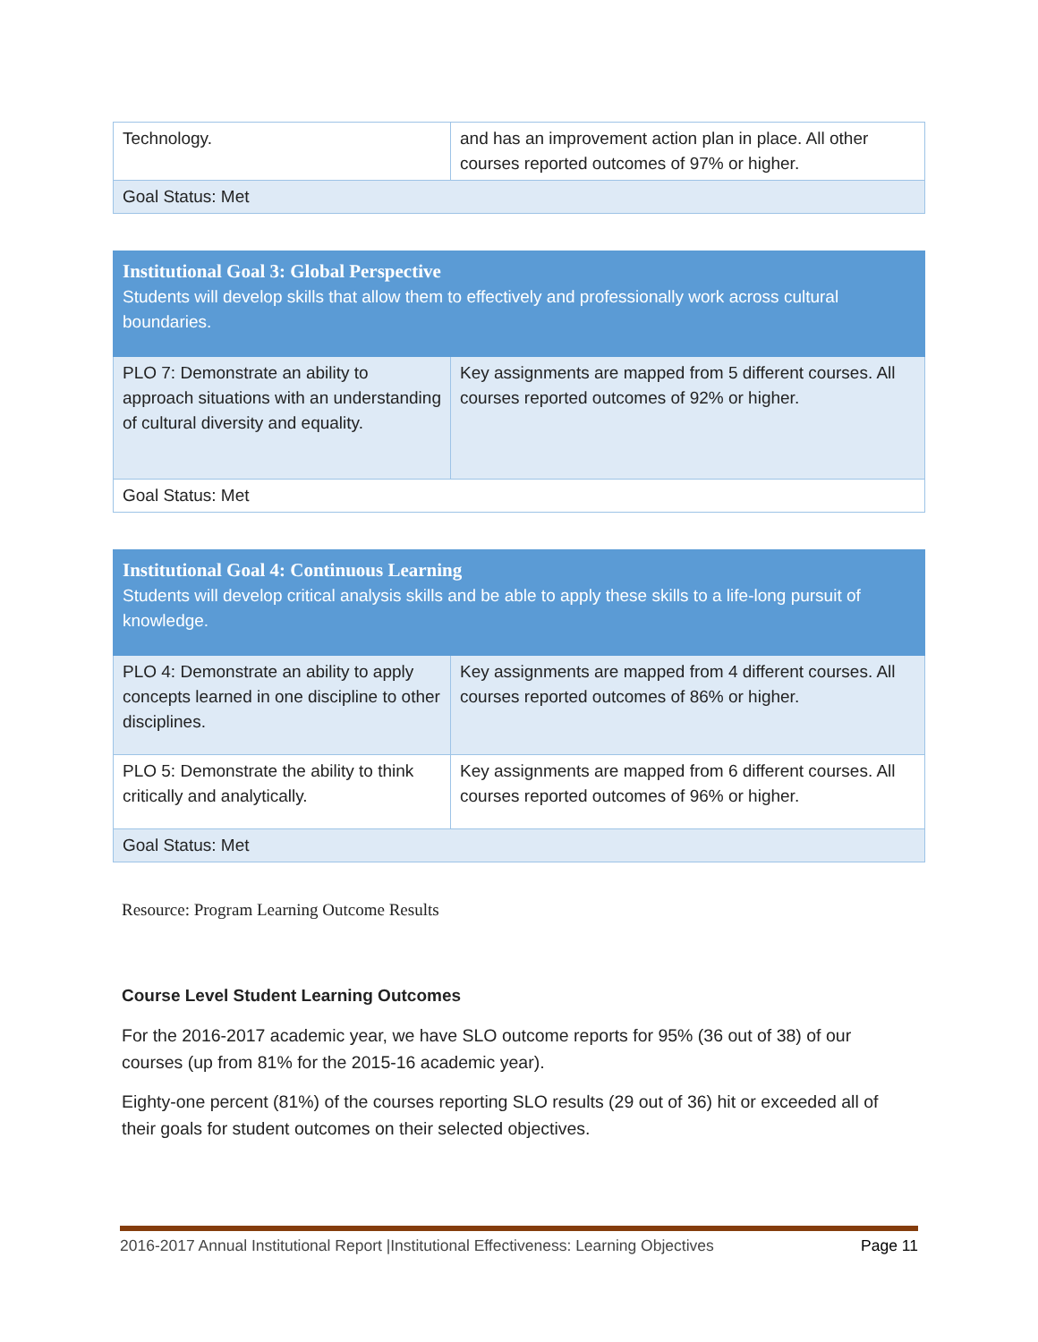| Technology. | and has an improvement action plan in place. All other courses reported outcomes of 97% or higher. |
| Goal Status: Met | |
| Institutional Goal 3: Global Perspective Students will develop skills that allow them to effectively and professionally work across cultural boundaries. | |
| PLO 7: Demonstrate an ability to approach situations with an understanding of cultural diversity and equality. | Key assignments are mapped from 5 different courses. All courses reported outcomes of 92% or higher. |
| Goal Status: Met | |
| Institutional Goal 4: Continuous Learning Students will develop critical analysis skills and be able to apply these skills to a life-long pursuit of knowledge. | |
| PLO 4: Demonstrate an ability to apply concepts learned in one discipline to other disciplines. | Key assignments are mapped from 4 different courses. All courses reported outcomes of 86% or higher. |
| PLO 5: Demonstrate the ability to think critically and analytically. | Key assignments are mapped from 6 different courses. All courses reported outcomes of 96% or higher. |
| Goal Status: Met | |
Resource: Program Learning Outcome Results
Course Level Student Learning Outcomes
For the 2016-2017 academic year, we have SLO outcome reports for 95% (36 out of 38) of our courses (up from 81% for the 2015-16 academic year).
Eighty-one percent (81%) of the courses reporting SLO results (29 out of 36) hit or exceeded all of their goals for student outcomes on their selected objectives.
2016-2017 Annual Institutional Report |Institutional Effectiveness: Learning Objectives Page 11